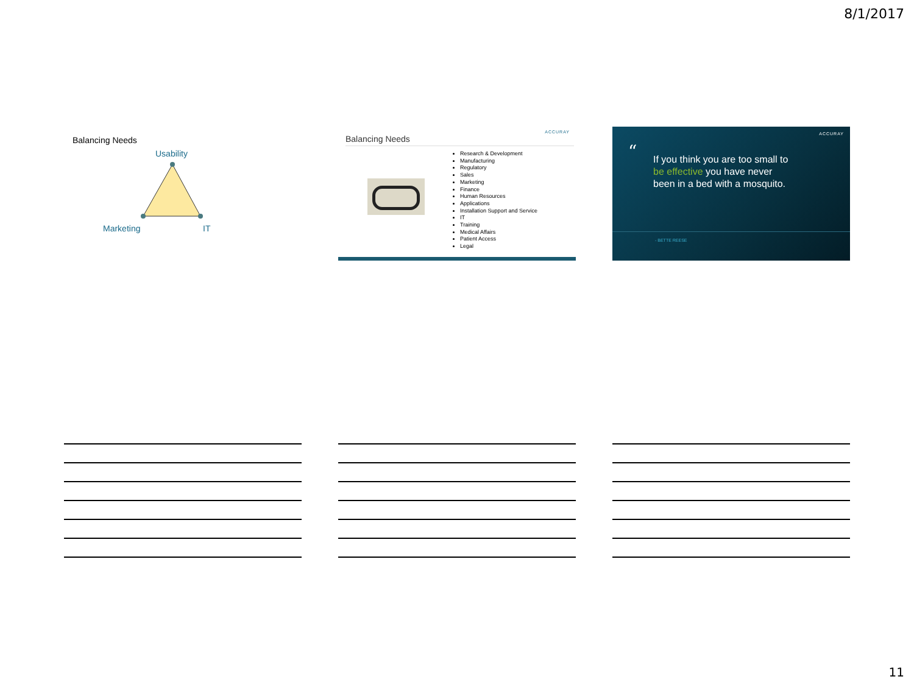8/1/2017
Balancing Needs
Usability
Marketing IT
ACCURAY
Balancing Needs
Research & Development
Manufacturing
Regulatory
Sales
Marketing
Finance
Human Resources
Applications
Installation Support and Service
IT
Training
Medical Affairs
Patient Access
Legal
ACCURAY
“
If you think you are too small to
be effective you have never
been in a bed with a mosquito.
- BETTE REESE
11